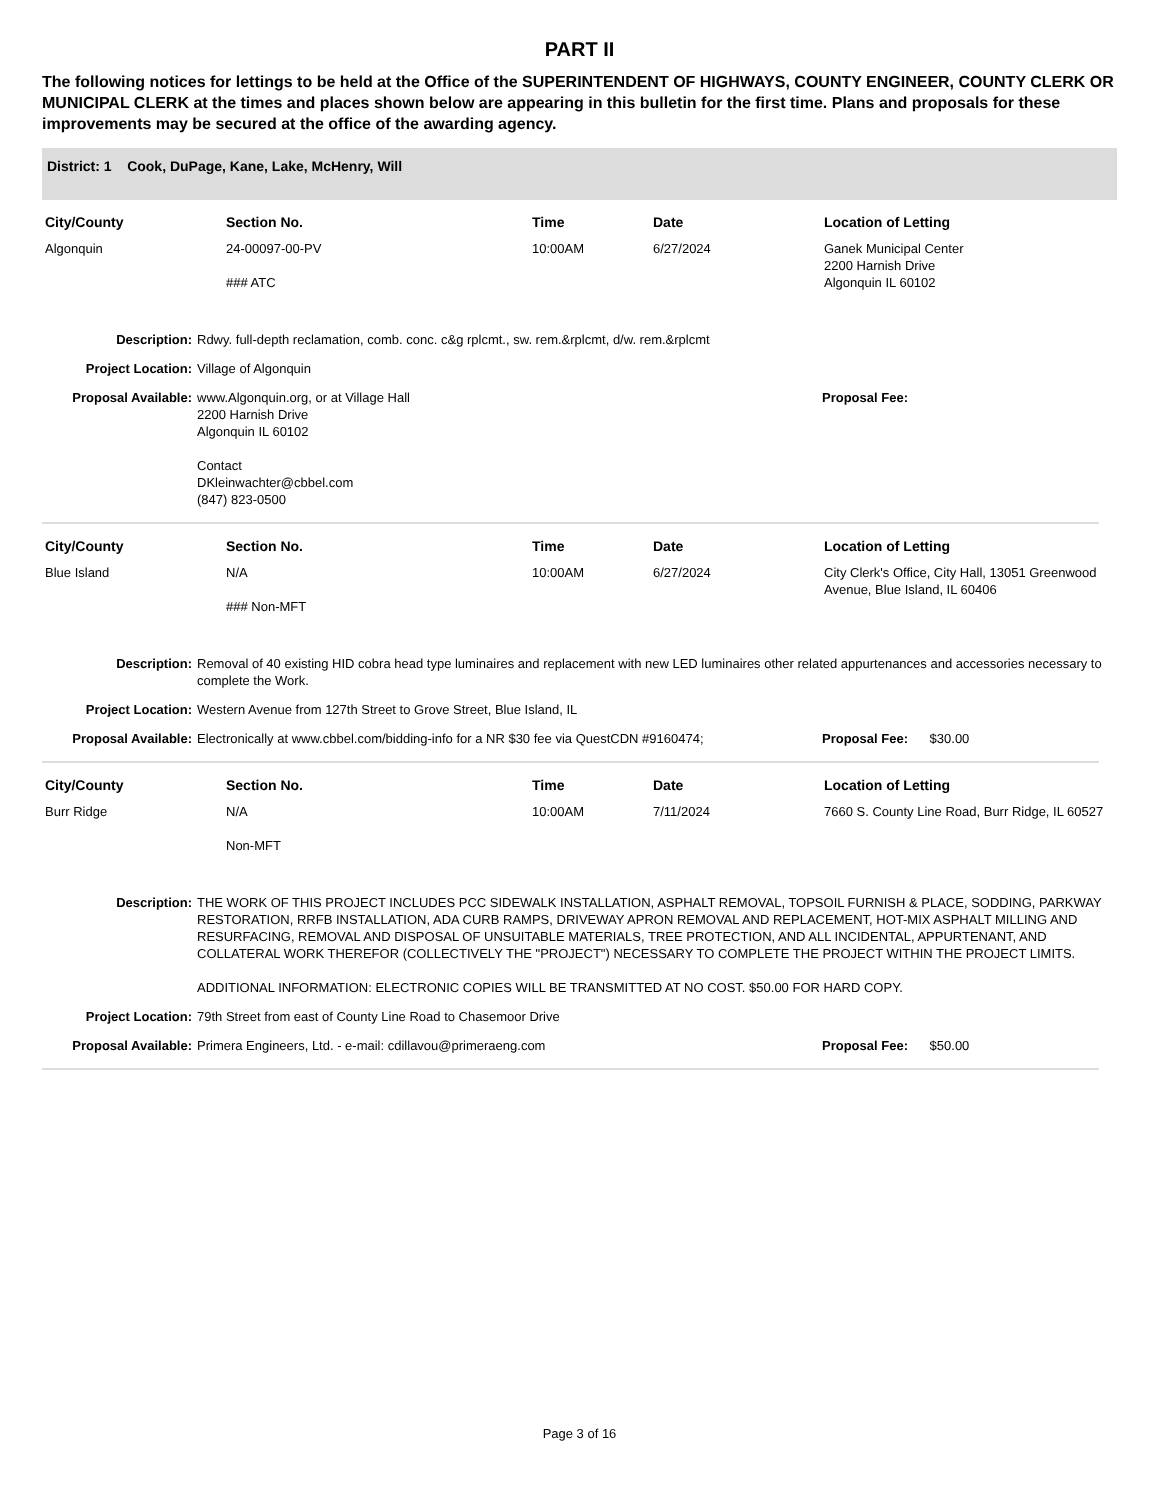PART II
The following notices for lettings to be held at the Office of the SUPERINTENDENT OF HIGHWAYS, COUNTY ENGINEER, COUNTY CLERK OR MUNICIPAL CLERK at the times and places shown below are appearing in this bulletin for the first time. Plans and proposals for these improvements may be secured at the office of the awarding agency.
District: 1 Cook, DuPage, Kane, Lake, McHenry, Will
| City/County | Section No. | Time | Date | Location of Letting |
| --- | --- | --- | --- | --- |
| Algonquin | 24-00097-00-PV ### ATC | 10:00AM | 6/27/2024 | Ganek Municipal Center 2200 Harnish Drive Algonquin IL 60102 |
Description: Rdwy. full-depth reclamation, comb. conc. c&g rplcmt., sw. rem.&rplcmt, d/w. rem.&rplcmt
Project Location: Village of Algonquin
Proposal Available: www.Algonquin.org, or at Village Hall
2200 Harnish Drive
Algonquin IL 60102
Contact
DKleinwachter@cbbel.com
(847) 823-0500
Proposal Fee:
| City/County | Section No. | Time | Date | Location of Letting |
| --- | --- | --- | --- | --- |
| Blue Island | N/A ### Non-MFT | 10:00AM | 6/27/2024 | City Clerk's Office, City Hall, 13051 Greenwood Avenue, Blue Island, IL 60406 |
Description: Removal of 40 existing HID cobra head type luminaires and replacement with new LED luminaires other related appurtenances and accessories necessary to complete the Work.
Project Location: Western Avenue from 127th Street to Grove Street, Blue Island, IL
Proposal Available: Electronically at www.cbbel.com/bidding-info for a NR $30 fee via QuestCDN #9160474;
Proposal Fee: $30.00
| City/County | Section No. | Time | Date | Location of Letting |
| --- | --- | --- | --- | --- |
| Burr Ridge | N/A Non-MFT | 10:00AM | 7/11/2024 | 7660 S. County Line Road, Burr Ridge, IL 60527 |
Description: THE WORK OF THIS PROJECT INCLUDES PCC SIDEWALK INSTALLATION, ASPHALT REMOVAL, TOPSOIL FURNISH & PLACE, SODDING, PARKWAY RESTORATION, RRFB INSTALLATION, ADA CURB RAMPS, DRIVEWAY APRON REMOVAL AND REPLACEMENT, HOT-MIX ASPHALT MILLING AND RESURFACING, REMOVAL AND DISPOSAL OF UNSUITABLE MATERIALS, TREE PROTECTION, AND ALL INCIDENTAL, APPURTENANT, AND COLLATERAL WORK THEREFOR (COLLECTIVELY THE "PROJECT") NECESSARY TO COMPLETE THE PROJECT WITHIN THE PROJECT LIMITS.
ADDITIONAL INFORMATION: ELECTRONIC COPIES WILL BE TRANSMITTED AT NO COST. $50.00 FOR HARD COPY.
Project Location: 79th Street from east of County Line Road to Chasemoor Drive
Proposal Available: Primera Engineers, Ltd. - e-mail: cdillavou@primeraeng.com
Proposal Fee: $50.00
Page 3 of 16